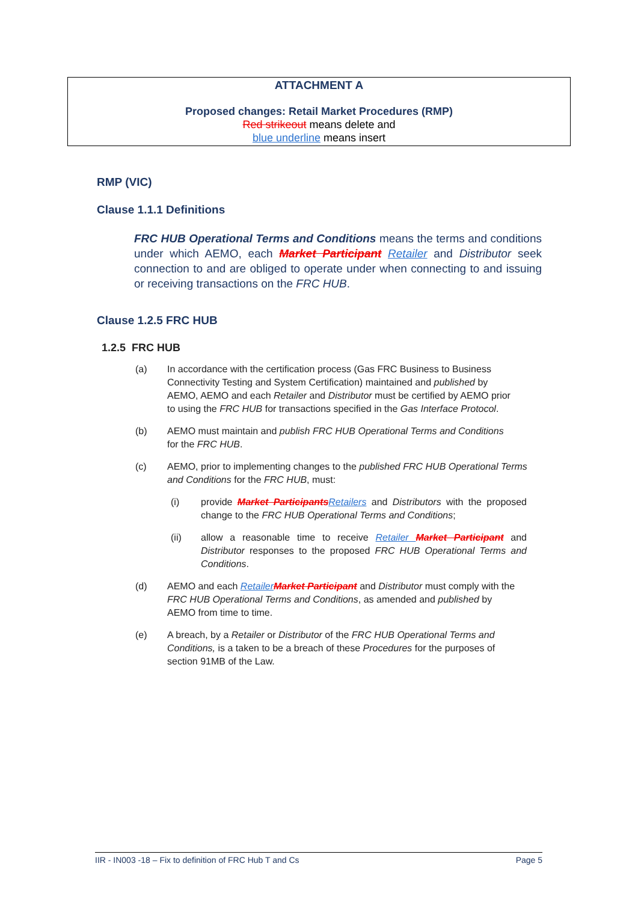ATTACHMENT A
Proposed changes: Retail Market Procedures (RMP)
Red strikeout means delete and
blue underline means insert
RMP (VIC)
Clause 1.1.1 Definitions
FRC HUB Operational Terms and Conditions means the terms and conditions under which AEMO, each Market Participant Retailer and Distributor seek connection to and are obliged to operate under when connecting to and issuing or receiving transactions on the FRC HUB.
Clause 1.2.5 FRC HUB
1.2.5 FRC HUB
(a) In accordance with the certification process (Gas FRC Business to Business Connectivity Testing and System Certification) maintained and published by AEMO, AEMO and each Retailer and Distributor must be certified by AEMO prior to using the FRC HUB for transactions specified in the Gas Interface Protocol.
(b) AEMO must maintain and publish FRC HUB Operational Terms and Conditions for the FRC HUB.
(c) AEMO, prior to implementing changes to the published FRC HUB Operational Terms and Conditions for the FRC HUB, must:
(i) provide Market Participants Retailers and Distributors with the proposed change to the FRC HUB Operational Terms and Conditions;
(ii) allow a reasonable time to receive Retailer Market Participant and Distributor responses to the proposed FRC HUB Operational Terms and Conditions.
(d) AEMO and each Retailer Market Participant and Distributor must comply with the FRC HUB Operational Terms and Conditions, as amended and published by AEMO from time to time.
(e) A breach, by a Retailer or Distributor of the FRC HUB Operational Terms and Conditions, is a taken to be a breach of these Procedures for the purposes of section 91MB of the Law.
IIR - IN003 -18 – Fix to definition of FRC Hub T and Cs Page 5